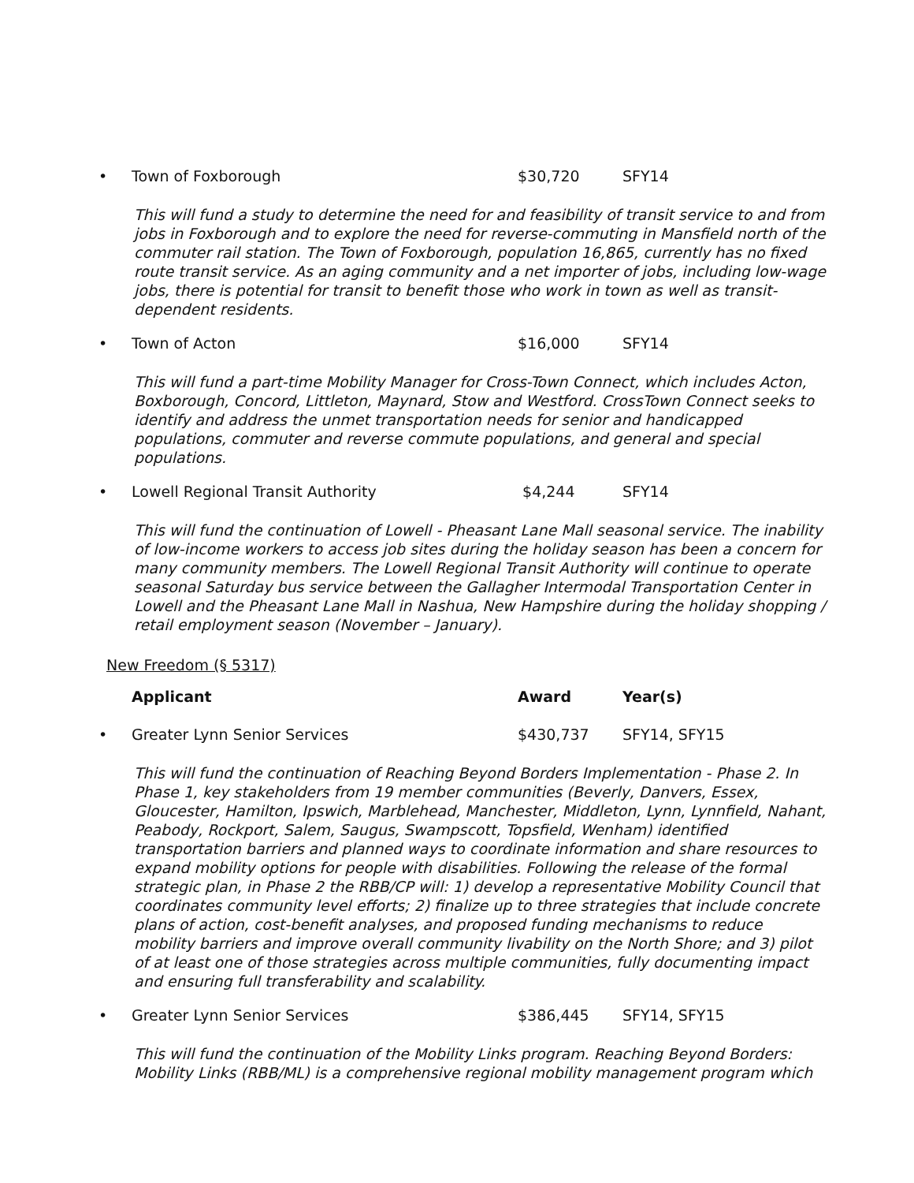• Town of Foxborough $30,720 SFY14
This will fund a study to determine the need for and feasibility of transit service to and from jobs in Foxborough and to explore the need for reverse-commuting in Mansfield north of the commuter rail station. The Town of Foxborough, population 16,865, currently has no fixed route transit service. As an aging community and a net importer of jobs, including low-wage jobs, there is potential for transit to benefit those who work in town as well as transit-dependent residents.
• Town of Acton $16,000 SFY14
This will fund a part-time Mobility Manager for Cross-Town Connect, which includes Acton, Boxborough, Concord, Littleton, Maynard, Stow and Westford. CrossTown Connect seeks to identify and address the unmet transportation needs for senior and handicapped populations, commuter and reverse commute populations, and general and special populations.
• Lowell Regional Transit Authority $4,244 SFY14
This will fund the continuation of Lowell - Pheasant Lane Mall seasonal service. The inability of low-income workers to access job sites during the holiday season has been a concern for many community members. The Lowell Regional Transit Authority will continue to operate seasonal Saturday bus service between the Gallagher Intermodal Transportation Center in Lowell and the Pheasant Lane Mall in Nashua, New Hampshire during the holiday shopping / retail employment season (November – January).
New Freedom (§ 5317)
Applicant Award Year(s)
• Greater Lynn Senior Services $430,737 SFY14, SFY15
This will fund the continuation of Reaching Beyond Borders Implementation - Phase 2. In Phase 1, key stakeholders from 19 member communities (Beverly, Danvers, Essex, Gloucester, Hamilton, Ipswich, Marblehead, Manchester, Middleton, Lynn, Lynnfield, Nahant, Peabody, Rockport, Salem, Saugus, Swampscott, Topsfield, Wenham) identified transportation barriers and planned ways to coordinate information and share resources to expand mobility options for people with disabilities. Following the release of the formal strategic plan, in Phase 2 the RBB/CP will: 1) develop a representative Mobility Council that coordinates community level efforts; 2) finalize up to three strategies that include concrete plans of action, cost-benefit analyses, and proposed funding mechanisms to reduce mobility barriers and improve overall community livability on the North Shore; and 3) pilot of at least one of those strategies across multiple communities, fully documenting impact and ensuring full transferability and scalability.
• Greater Lynn Senior Services $386,445 SFY14, SFY15
This will fund the continuation of the Mobility Links program. Reaching Beyond Borders: Mobility Links (RBB/ML) is a comprehensive regional mobility management program which